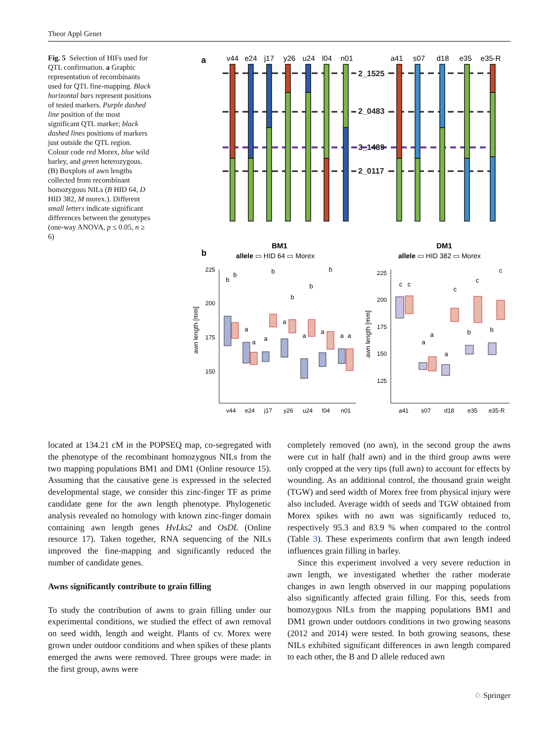Theor Appl Genet
Fig. 5 Selection of HIFs used for QTL confirmation. a Graphic representation of recombinants used for QTL fine-mapping. Black horizontal bars represent positions of tested markers. Purple dashed line position of the most significant QTL marker; black dashed lines positions of markers just outside the QTL region. Colour code red Morex, blue wild barley, and green heterozygous. (B) Boxplots of awn lengths collected from recombinant homozygous NILs (B HID 64, D HID 382, M morex.). Different small letters indicate significant differences between the genotypes (one-way ANOVA, p ≤ 0.05, n ≥ 6)
a
v44
e24
j17
y26
u24
l04
n01
a41
s07
d18
e35
e35-R
2_1525
2_0483
3_1489
2_0117
b
BM1
DM1
allele ▭ HID 64 ▭ Morex
allele ▭ HID 382 ▭ Morex
225
200
175
150
225
200
175
150
125
awn length [mm]
awn length [mm]
v44
e24
j17
y26
u24
l04
n01
a41
s07
d18
e35
e35-R
b
b
a
a
a
b
a
b
a
b
a
b
a
a
c
c
a
a
a
c
b
c
b
c
located at 134.21 cM in the POPSEQ map, co-segregated with the phenotype of the recombinant homozygous NILs from the two mapping populations BM1 and DM1 (Online resource 15). Assuming that the causative gene is expressed in the selected developmental stage, we consider this zinc-finger TF as prime candidate gene for the awn length phenotype. Phylogenetic analysis revealed no homology with known zinc-finger domain containing awn length genes HvLks2 and OsDL (Online resource 17). Taken together, RNA sequencing of the NILs improved the fine-mapping and significantly reduced the number of candidate genes.
Awns significantly contribute to grain filling
To study the contribution of awns to grain filling under our experimental conditions, we studied the effect of awn removal on seed width, length and weight. Plants of cv. Morex were grown under outdoor conditions and when spikes of these plants emerged the awns were removed. Three groups were made: in the first group, awns were
completely removed (no awn), in the second group the awns were cut in half (half awn) and in the third group awns were only cropped at the very tips (full awn) to account for effects by wounding. As an additional control, the thousand grain weight (TGW) and seed width of Morex free from physical injury were also included. Average width of seeds and TGW obtained from Morex spikes with no awn was significantly reduced to, respectively 95.3 and 83.9 % when compared to the control (Table 3). These experiments confirm that awn length indeed influences grain filling in barley.
Since this experiment involved a very severe reduction in awn length, we investigated whether the rather moderate changes in awn length observed in our mapping populations also significantly affected grain filling. For this, seeds from homozygous NILs from the mapping populations BM1 and DM1 grown under outdoors conditions in two growing seasons (2012 and 2014) were tested. In both growing seasons, these NILs exhibited significant differences in awn length compared to each other, the B and D allele reduced awn
♘ Springer